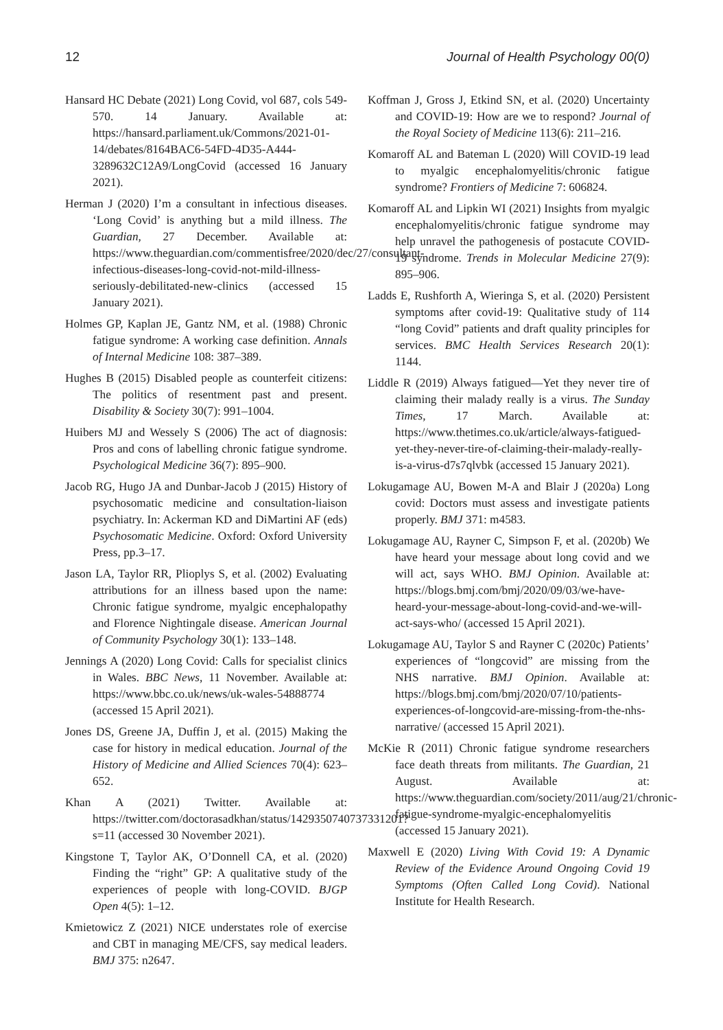12 Journal of Health Psychology 00(0)
Hansard HC Debate (2021) Long Covid, vol 687, cols 549-570. 14 January. Available at: https://hansard.parliament.uk/Commons/2021-01-14/debates/8164BAC6-54FD-4D35-A444-3289632C12A9/LongCovid (accessed 16 January 2021).
Herman J (2020) I’m a consultant in infectious diseases. ‘Long Covid’ is anything but a mild illness. The Guardian, 27 December. Available at: https://www.theguardian.com/commentisfree/2020/dec/27/consultant-infectious-diseases-long-covid-not-mild-illness-seriously-debilitated-new-clinics (accessed 15 January 2021).
Holmes GP, Kaplan JE, Gantz NM, et al. (1988) Chronic fatigue syndrome: A working case definition. Annals of Internal Medicine 108: 387–389.
Hughes B (2015) Disabled people as counterfeit citizens: The politics of resentment past and present. Disability & Society 30(7): 991–1004.
Huibers MJ and Wessely S (2006) The act of diagnosis: Pros and cons of labelling chronic fatigue syndrome. Psychological Medicine 36(7): 895–900.
Jacob RG, Hugo JA and Dunbar-Jacob J (2015) History of psychosomatic medicine and consultation-liaison psychiatry. In: Ackerman KD and DiMartini AF (eds) Psychosomatic Medicine. Oxford: Oxford University Press, pp.3–17.
Jason LA, Taylor RR, Plioplys S, et al. (2002) Evaluating attributions for an illness based upon the name: Chronic fatigue syndrome, myalgic encephalopathy and Florence Nightingale disease. American Journal of Community Psychology 30(1): 133–148.
Jennings A (2020) Long Covid: Calls for specialist clinics in Wales. BBC News, 11 November. Available at: https://www.bbc.co.uk/news/uk-wales-54888774 (accessed 15 April 2021).
Jones DS, Greene JA, Duffin J, et al. (2015) Making the case for history in medical education. Journal of the History of Medicine and Allied Sciences 70(4): 623–652.
Khan A (2021) Twitter. Available at: https://twitter.com/doctorasadkhan/status/1429350740737331201?s=11 (accessed 30 November 2021).
Kingstone T, Taylor AK, O’Donnell CA, et al. (2020) Finding the “right” GP: A qualitative study of the experiences of people with long-COVID. BJGP Open 4(5): 1–12.
Kmietowicz Z (2021) NICE understates role of exercise and CBT in managing ME/CFS, say medical leaders. BMJ 375: n2647.
Koffman J, Gross J, Etkind SN, et al. (2020) Uncertainty and COVID-19: How are we to respond? Journal of the Royal Society of Medicine 113(6): 211–216.
Komaroff AL and Bateman L (2020) Will COVID-19 lead to myalgic encephalomyelitis/chronic fatigue syndrome? Frontiers of Medicine 7: 606824.
Komaroff AL and Lipkin WI (2021) Insights from myalgic encephalomyelitis/chronic fatigue syndrome may help unravel the pathogenesis of postacute COVID-19 syndrome. Trends in Molecular Medicine 27(9): 895–906.
Ladds E, Rushforth A, Wieringa S, et al. (2020) Persistent symptoms after covid-19: Qualitative study of 114 “long Covid” patients and draft quality principles for services. BMC Health Services Research 20(1): 1144.
Liddle R (2019) Always fatigued—Yet they never tire of claiming their malady really is a virus. The Sunday Times, 17 March. Available at: https://www.thetimes.co.uk/article/always-fatigued-yet-they-never-tire-of-claiming-their-malady-really-is-a-virus-d7s7qlvbk (accessed 15 January 2021).
Lokugamage AU, Bowen M-A and Blair J (2020a) Long covid: Doctors must assess and investigate patients properly. BMJ 371: m4583.
Lokugamage AU, Rayner C, Simpson F, et al. (2020b) We have heard your message about long covid and we will act, says WHO. BMJ Opinion. Available at: https://blogs.bmj.com/bmj/2020/09/03/we-have-heard-your-message-about-long-covid-and-we-will-act-says-who/ (accessed 15 April 2021).
Lokugamage AU, Taylor S and Rayner C (2020c) Patients’ experiences of “longcovid” are missing from the NHS narrative. BMJ Opinion. Available at: https://blogs.bmj.com/bmj/2020/07/10/patients-experiences-of-longcovid-are-missing-from-the-nhs-narrative/ (accessed 15 April 2021).
McKie R (2011) Chronic fatigue syndrome researchers face death threats from militants. The Guardian, 21 August. Available at: https://www.theguardian.com/society/2011/aug/21/chronic-fatigue-syndrome-myalgic-encephalomyelitis (accessed 15 January 2021).
Maxwell E (2020) Living With Covid 19: A Dynamic Review of the Evidence Around Ongoing Covid 19 Symptoms (Often Called Long Covid). National Institute for Health Research.